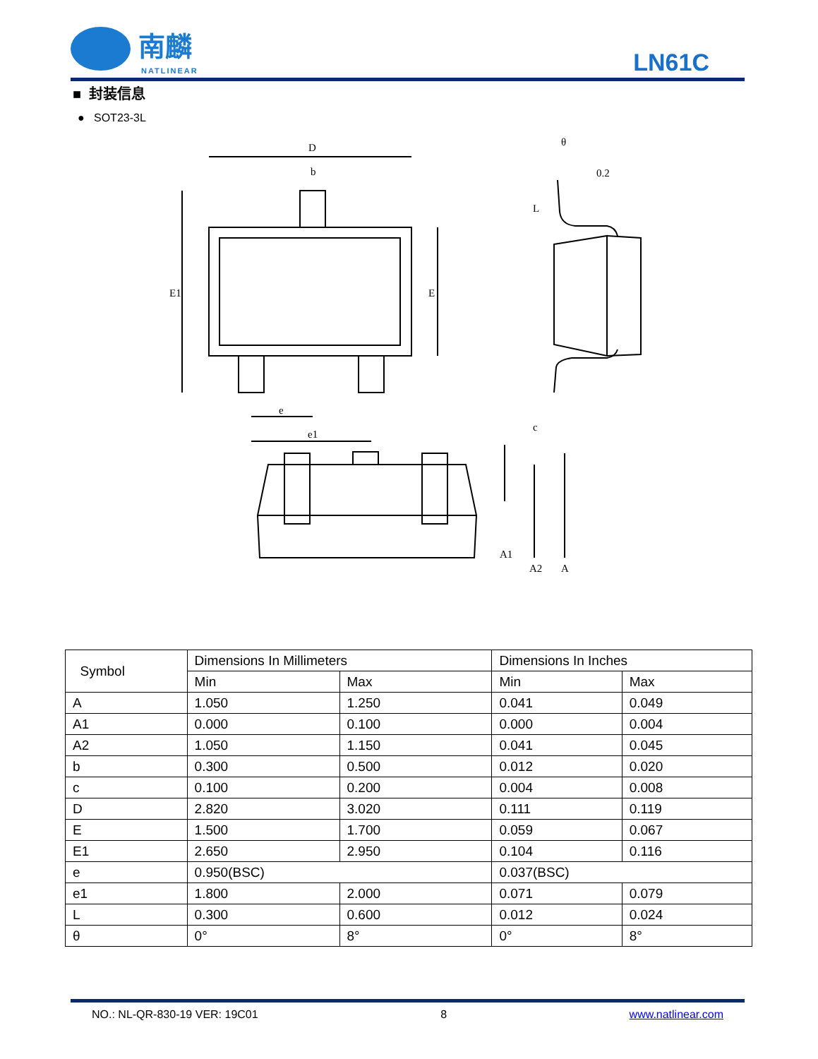南麟
NATLINEAR
LN61C
■ 封装信息
● SOT23-3L
D
b
E1
E
e
e1
θ
0.2
L
c
A1
A2
A
| Symbol | Dimensions In Millimeters | | Dimensions In Inches | |
| --- | --- | --- | --- | --- |
| | Min | Max | Min | Max |
| A | 1.050 | 1.250 | 0.041 | 0.049 |
| A1 | 0.000 | 0.100 | 0.000 | 0.004 |
| A2 | 1.050 | 1.150 | 0.041 | 0.045 |
| b | 0.300 | 0.500 | 0.012 | 0.020 |
| c | 0.100 | 0.200 | 0.004 | 0.008 |
| D | 2.820 | 3.020 | 0.111 | 0.119 |
| E | 1.500 | 1.700 | 0.059 | 0.067 |
| E1 | 2.650 | 2.950 | 0.104 | 0.116 |
| e | 0.950(BSC) | | 0.037(BSC) | |
| e1 | 1.800 | 2.000 | 0.071 | 0.079 |
| L | 0.300 | 0.600 | 0.012 | 0.024 |
| θ | 0° | 8° | 0° | 8° |
NO.: NL-QR-830-19 VER: 19C01 8 www.natlinear.com